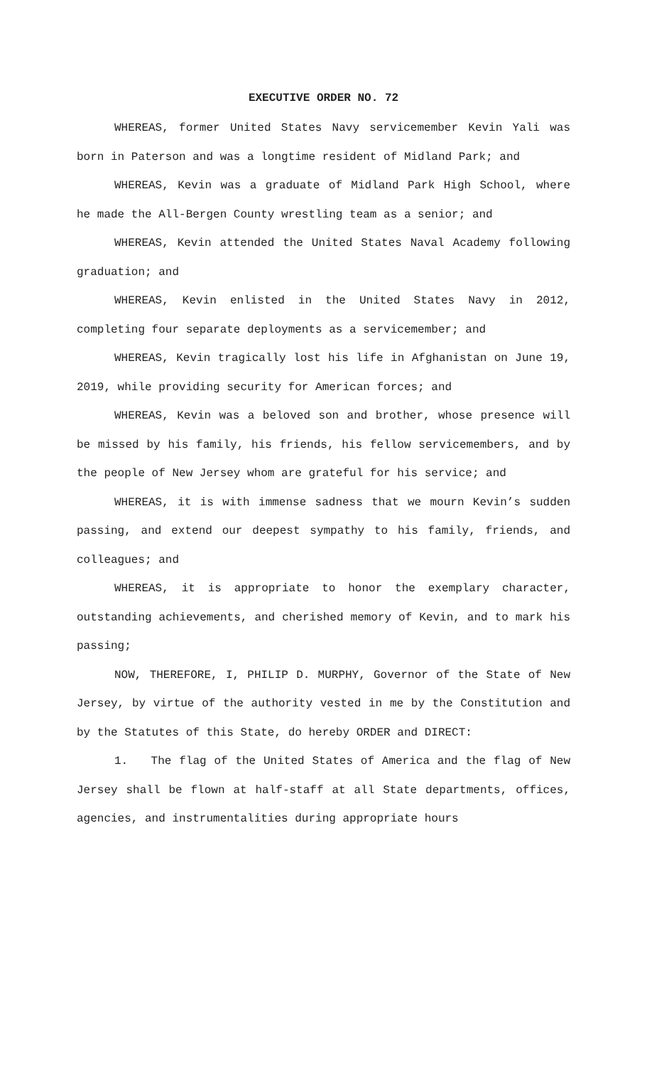EXECUTIVE ORDER NO. 72
WHEREAS, former United States Navy servicemember Kevin Yali was born in Paterson and was a longtime resident of Midland Park; and
WHEREAS, Kevin was a graduate of Midland Park High School, where he made the All-Bergen County wrestling team as a senior; and
WHEREAS, Kevin attended the United States Naval Academy following graduation; and
WHEREAS, Kevin enlisted in the United States Navy in 2012, completing four separate deployments as a servicemember; and
WHEREAS, Kevin tragically lost his life in Afghanistan on June 19, 2019, while providing security for American forces; and
WHEREAS, Kevin was a beloved son and brother, whose presence will be missed by his family, his friends, his fellow servicemembers, and by the people of New Jersey whom are grateful for his service; and
WHEREAS, it is with immense sadness that we mourn Kevin’s sudden passing, and extend our deepest sympathy to his family, friends, and colleagues; and
WHEREAS, it is appropriate to honor the exemplary character, outstanding achievements, and cherished memory of Kevin, and to mark his passing;
NOW, THEREFORE, I, PHILIP D. MURPHY, Governor of the State of New Jersey, by virtue of the authority vested in me by the Constitution and by the Statutes of this State, do hereby ORDER and DIRECT:
1. The flag of the United States of America and the flag of New Jersey shall be flown at half-staff at all State departments, offices, agencies, and instrumentalities during appropriate hours